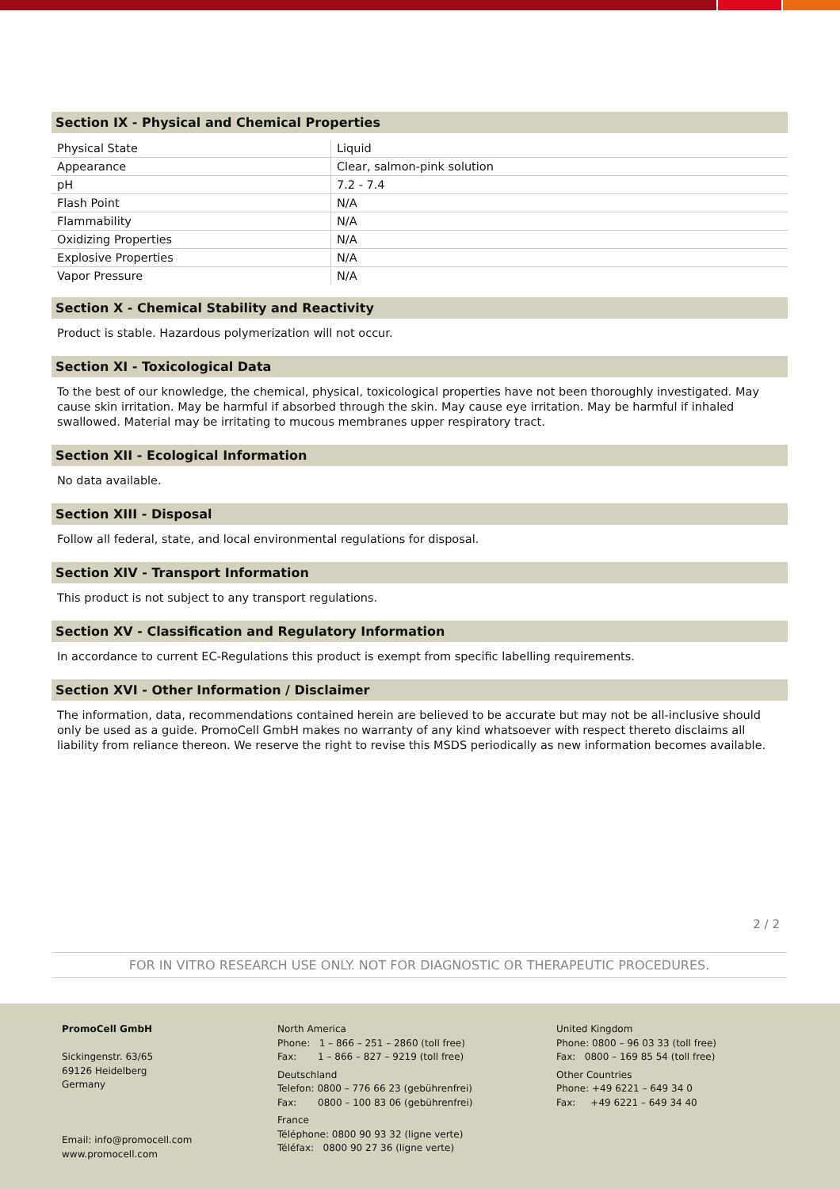Section IX - Physical and Chemical Properties
| Physical State | Liquid |
| Appearance | Clear, salmon-pink solution |
| pH | 7.2 - 7.4 |
| Flash Point | N/A |
| Flammability | N/A |
| Oxidizing Properties | N/A |
| Explosive Properties | N/A |
| Vapor Pressure | N/A |
Section X - Chemical Stability and Reactivity
Product is stable. Hazardous polymerization will not occur.
Section XI - Toxicological Data
To the best of our knowledge, the chemical, physical, toxicological properties have not been thoroughly investigated. May cause skin irritation. May be harmful if absorbed through the skin. May cause eye irritation. May be harmful if inhaled swallowed. Material may be irritating to mucous membranes upper respiratory tract.
Section XII - Ecological Information
No data available.
Section XIII - Disposal
Follow all federal, state, and local environmental regulations for disposal.
Section XIV - Transport Information
This product is not subject to any transport regulations.
Section XV - Classification and Regulatory Information
In accordance to current EC-Regulations this product is exempt from specific labelling requirements.
Section XVI - Other Information / Disclaimer
The information, data, recommendations contained herein are believed to be accurate but may not be all-inclusive should only be used as a guide. PromoCell GmbH makes no warranty of any kind whatsoever with respect thereto disclaims all liability from reliance thereon. We reserve the right to revise this MSDS periodically as new information becomes available.
2 / 2
FOR IN VITRO RESEARCH USE ONLY. NOT FOR DIAGNOSTIC OR THERAPEUTIC PROCEDURES.
PromoCell GmbH
Sickingenstr. 63/65
69126 Heidelberg
Germany
Email: info@promocell.com
www.promocell.com
North America
Phone: 1 – 866 – 251 – 2860 (toll free)
Fax: 1 – 866 – 827 – 9219 (toll free)
Deutschland
Telefon: 0800 – 776 66 23 (gebührenfrei)
Fax: 0800 – 100 83 06 (gebührenfrei)
France
Téléphone: 0800 90 93 32 (ligne verte)
Téléfax: 0800 90 27 36 (ligne verte)
United Kingdom
Phone: 0800 – 96 03 33 (toll free)
Fax: 0800 – 169 85 54 (toll free)
Other Countries
Phone: +49 6221 – 649 34 0
Fax: +49 6221 – 649 34 40